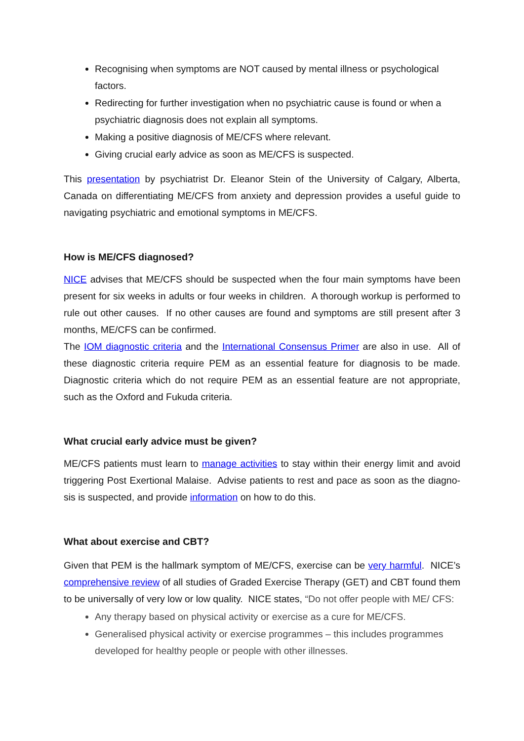Recognising when symptoms are NOT caused by mental illness or psychological factors.
Redirecting for further investigation when no psychiatric cause is found or when a psychiatric diagnosis does not explain all symptoms.
Making a positive diagnosis of ME/CFS where relevant.
Giving crucial early advice as soon as ME/CFS is suspected.
This presentation by psychiatrist Dr. Eleanor Stein of the University of Calgary, Alberta, Canada on differentiating ME/CFS from anxiety and depression provides a useful guide to navigating psychiatric and emotional symptoms in ME/CFS.
How is ME/CFS diagnosed?
NICE advises that ME/CFS should be suspected when the four main symptoms have been present for six weeks in adults or four weeks in children. A thorough workup is performed to rule out other causes. If no other causes are found and symptoms are still present after 3 months, ME/CFS can be confirmed.
The IOM diagnostic criteria and the International Consensus Primer are also in use. All of these diagnostic criteria require PEM as an essential feature for diagnosis to be made. Diagnostic criteria which do not require PEM as an essential feature are not appropriate, such as the Oxford and Fukuda criteria.
What crucial early advice must be given?
ME/CFS patients must learn to manage activities to stay within their energy limit and avoid triggering Post Exertional Malaise. Advise patients to rest and pace as soon as the diagno-sis is suspected, and provide information on how to do this.
What about exercise and CBT?
Given that PEM is the hallmark symptom of ME/CFS, exercise can be very harmful. NICE’s comprehensive review of all studies of Graded Exercise Therapy (GET) and CBT found them to be universally of very low or low quality. NICE states, “Do not offer people with ME/ CFS:
Any therapy based on physical activity or exercise as a cure for ME/CFS.
Generalised physical activity or exercise programmes – this includes programmes developed for healthy people or people with other illnesses.